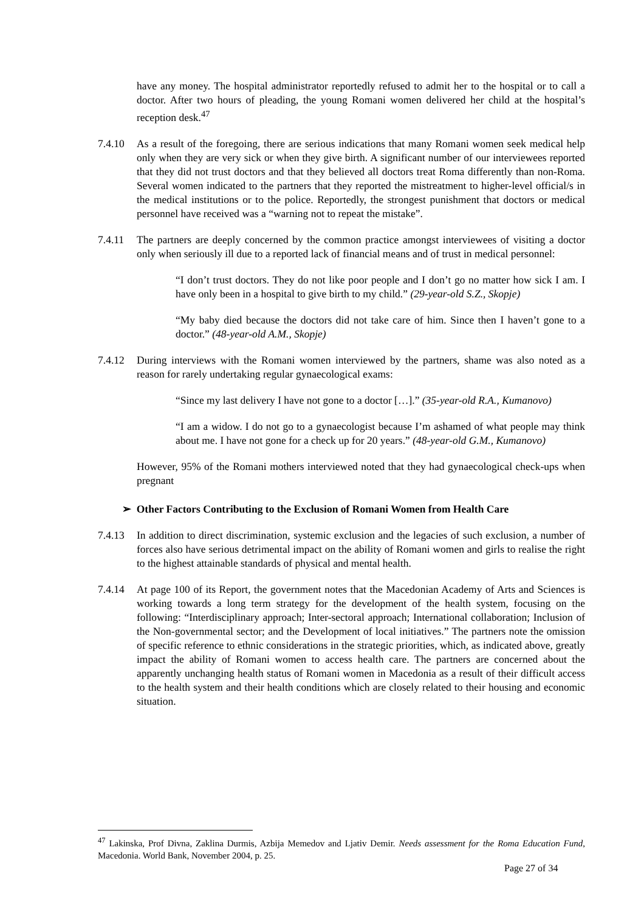have any money. The hospital administrator reportedly refused to admit her to the hospital or to call a doctor. After two hours of pleading, the young Romani women delivered her child at the hospital’s reception desk.<sup>47</sup>
7.4.10 As a result of the foregoing, there are serious indications that many Romani women seek medical help only when they are very sick or when they give birth. A significant number of our interviewees reported that they did not trust doctors and that they believed all doctors treat Roma differently than non-Roma. Several women indicated to the partners that they reported the mistreatment to higher-level official/s in the medical institutions or to the police. Reportedly, the strongest punishment that doctors or medical personnel have received was a “warning not to repeat the mistake”.
7.4.11 The partners are deeply concerned by the common practice amongst interviewees of visiting a doctor only when seriously ill due to a reported lack of financial means and of trust in medical personnel:
“I don’t trust doctors. They do not like poor people and I don’t go no matter how sick I am. I have only been in a hospital to give birth to my child.” (29-year-old S.Z., Skopje)
“My baby died because the doctors did not take care of him. Since then I haven’t gone to a doctor.” (48-year-old A.M., Skopje)
7.4.12 During interviews with the Romani women interviewed by the partners, shame was also noted as a reason for rarely undertaking regular gynaecological exams:
“Since my last delivery I have not gone to a doctor […].” (35-year-old R.A., Kumanovo)
“I am a widow. I do not go to a gynaecologist because I’m ashamed of what people may think about me. I have not gone for a check up for 20 years.” (48-year-old G.M., Kumanovo)
However, 95% of the Romani mothers interviewed noted that they had gynaecological check-ups when pregnant
➢ Other Factors Contributing to the Exclusion of Romani Women from Health Care
7.4.13 In addition to direct discrimination, systemic exclusion and the legacies of such exclusion, a number of forces also have serious detrimental impact on the ability of Romani women and girls to realise the right to the highest attainable standards of physical and mental health.
7.4.14 At page 100 of its Report, the government notes that the Macedonian Academy of Arts and Sciences is working towards a long term strategy for the development of the health system, focusing on the following: “Interdisciplinary approach; Inter-sectoral approach; International collaboration; Inclusion of the Non-governmental sector; and the Development of local initiatives.” The partners note the omission of specific reference to ethnic considerations in the strategic priorities, which, as indicated above, greatly impact the ability of Romani women to access health care. The partners are concerned about the apparently unchanging health status of Romani women in Macedonia as a result of their difficult access to the health system and their health conditions which are closely related to their housing and economic situation.
<sup>47</sup> Lakinska, Prof Divna, Zaklina Durmis, Azbija Memedov and Ljativ Demir. Needs assessment for the Roma Education Fund, Macedonia. World Bank, November 2004, p. 25.
Page 27 of 34